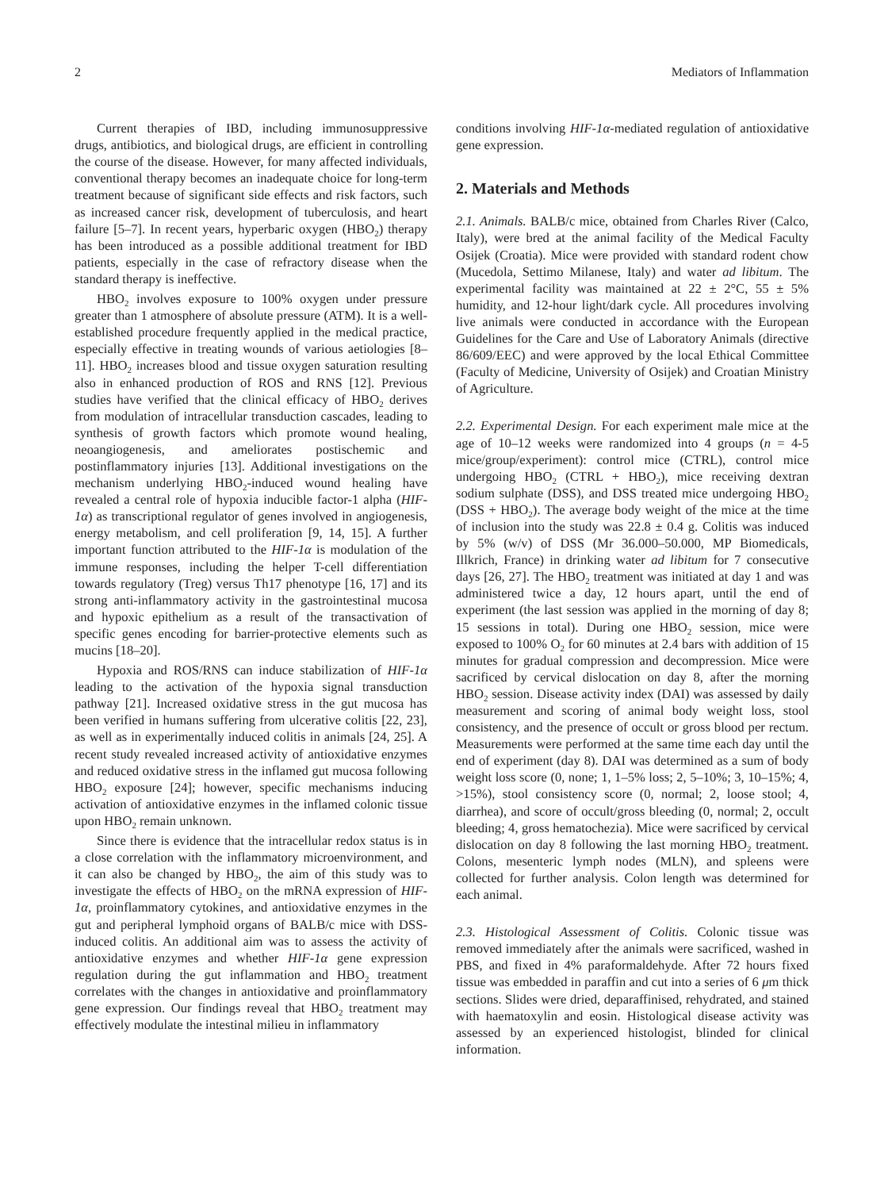2 Mediators of Inflammation
Current therapies of IBD, including immunosuppressive drugs, antibiotics, and biological drugs, are efficient in controlling the course of the disease. However, for many affected individuals, conventional therapy becomes an inadequate choice for long-term treatment because of significant side effects and risk factors, such as increased cancer risk, development of tuberculosis, and heart failure [5–7]. In recent years, hyperbaric oxygen (HBO<sub>2</sub>) therapy has been introduced as a possible additional treatment for IBD patients, especially in the case of refractory disease when the standard therapy is ineffective.
HBO<sub>2</sub> involves exposure to 100% oxygen under pressure greater than 1 atmosphere of absolute pressure (ATM). It is a well-established procedure frequently applied in the medical practice, especially effective in treating wounds of various aetiologies [8–11]. HBO<sub>2</sub> increases blood and tissue oxygen saturation resulting also in enhanced production of ROS and RNS [12]. Previous studies have verified that the clinical efficacy of HBO<sub>2</sub> derives from modulation of intracellular transduction cascades, leading to synthesis of growth factors which promote wound healing, neoangiogenesis, and ameliorates postischemic and postinflammatory injuries [13]. Additional investigations on the mechanism underlying HBO<sub>2</sub>-induced wound healing have revealed a central role of hypoxia inducible factor-1 alpha (HIF-1α) as transcriptional regulator of genes involved in angiogenesis, energy metabolism, and cell proliferation [9, 14, 15]. A further important function attributed to the HIF-1α is modulation of the immune responses, including the helper T-cell differentiation towards regulatory (Treg) versus Th17 phenotype [16, 17] and its strong anti-inflammatory activity in the gastrointestinal mucosa and hypoxic epithelium as a result of the transactivation of specific genes encoding for barrier-protective elements such as mucins [18–20].
Hypoxia and ROS/RNS can induce stabilization of HIF-1α leading to the activation of the hypoxia signal transduction pathway [21]. Increased oxidative stress in the gut mucosa has been verified in humans suffering from ulcerative colitis [22, 23], as well as in experimentally induced colitis in animals [24, 25]. A recent study revealed increased activity of antioxidative enzymes and reduced oxidative stress in the inflamed gut mucosa following HBO<sub>2</sub> exposure [24]; however, specific mechanisms inducing activation of antioxidative enzymes in the inflamed colonic tissue upon HBO<sub>2</sub> remain unknown.
Since there is evidence that the intracellular redox status is in a close correlation with the inflammatory microenvironment, and it can also be changed by HBO<sub>2</sub>, the aim of this study was to investigate the effects of HBO<sub>2</sub> on the mRNA expression of HIF-1α, proinflammatory cytokines, and antioxidative enzymes in the gut and peripheral lymphoid organs of BALB/c mice with DSS-induced colitis. An additional aim was to assess the activity of antioxidative enzymes and whether HIF-1α gene expression regulation during the gut inflammation and HBO<sub>2</sub> treatment correlates with the changes in antioxidative and proinflammatory gene expression. Our findings reveal that HBO<sub>2</sub> treatment may effectively modulate the intestinal milieu in inflammatory
conditions involving HIF-1α-mediated regulation of antioxidative gene expression.
2. Materials and Methods
2.1. Animals. BALB/c mice, obtained from Charles River (Calco, Italy), were bred at the animal facility of the Medical Faculty Osijek (Croatia). Mice were provided with standard rodent chow (Mucedola, Settimo Milanese, Italy) and water ad libitum. The experimental facility was maintained at 22 ± 2°C, 55 ± 5% humidity, and 12-hour light/dark cycle. All procedures involving live animals were conducted in accordance with the European Guidelines for the Care and Use of Laboratory Animals (directive 86/609/EEC) and were approved by the local Ethical Committee (Faculty of Medicine, University of Osijek) and Croatian Ministry of Agriculture.
2.2. Experimental Design. For each experiment male mice at the age of 10–12 weeks were randomized into 4 groups (n = 4-5 mice/group/experiment): control mice (CTRL), control mice undergoing HBO<sub>2</sub> (CTRL + HBO<sub>2</sub>), mice receiving dextran sodium sulphate (DSS), and DSS treated mice undergoing HBO<sub>2</sub> (DSS + HBO<sub>2</sub>). The average body weight of the mice at the time of inclusion into the study was 22.8 ± 0.4 g. Colitis was induced by 5% (w/v) of DSS (Mr 36.000–50.000, MP Biomedicals, Illkrich, France) in drinking water ad libitum for 7 consecutive days [26, 27]. The HBO<sub>2</sub> treatment was initiated at day 1 and was administered twice a day, 12 hours apart, until the end of experiment (the last session was applied in the morning of day 8; 15 sessions in total). During one HBO<sub>2</sub> session, mice were exposed to 100% O<sub>2</sub> for 60 minutes at 2.4 bars with addition of 15 minutes for gradual compression and decompression. Mice were sacrificed by cervical dislocation on day 8, after the morning HBO<sub>2</sub> session. Disease activity index (DAI) was assessed by daily measurement and scoring of animal body weight loss, stool consistency, and the presence of occult or gross blood per rectum. Measurements were performed at the same time each day until the end of experiment (day 8). DAI was determined as a sum of body weight loss score (0, none; 1, 1–5% loss; 2, 5–10%; 3, 10–15%; 4, >15%), stool consistency score (0, normal; 2, loose stool; 4, diarrhea), and score of occult/gross bleeding (0, normal; 2, occult bleeding; 4, gross hematochezia). Mice were sacrificed by cervical dislocation on day 8 following the last morning HBO<sub>2</sub> treatment. Colons, mesenteric lymph nodes (MLN), and spleens were collected for further analysis. Colon length was determined for each animal.
2.3. Histological Assessment of Colitis. Colonic tissue was removed immediately after the animals were sacrificed, washed in PBS, and fixed in 4% paraformaldehyde. After 72 hours fixed tissue was embedded in paraffin and cut into a series of 6 μm thick sections. Slides were dried, deparaffinised, rehydrated, and stained with haematoxylin and eosin. Histological disease activity was assessed by an experienced histologist, blinded for clinical information.